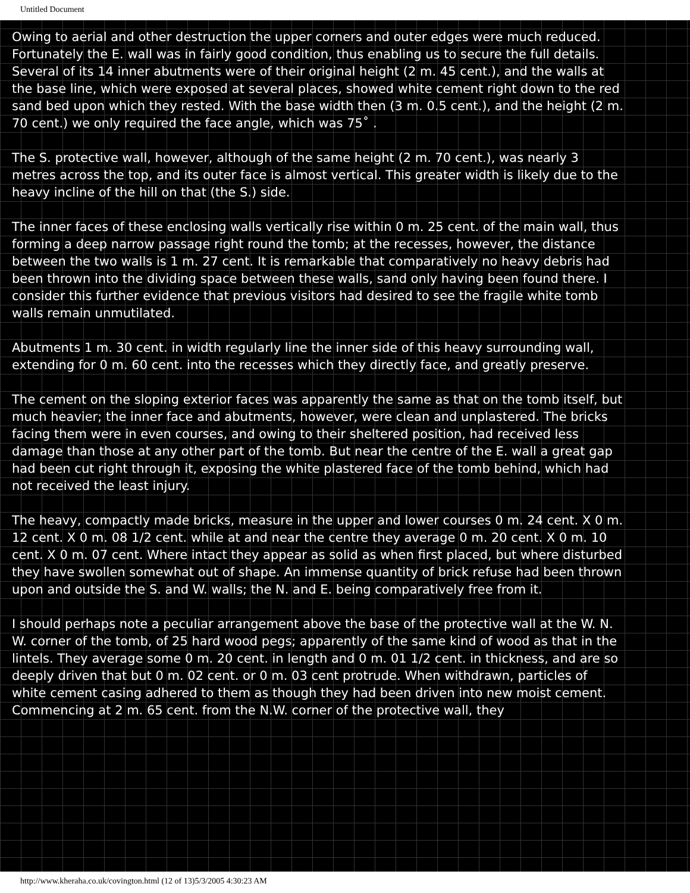Untitled Document
Owing to aerial and other destruction the upper corners and outer edges were much reduced. Fortunately the E. wall was in fairly good condition, thus enabling us to secure the full details. Several of its 14 inner abutments were of their original height (2 m. 45 cent.), and the walls at the base line, which were exposed at several places, showed white cement right down to the red sand bed upon which they rested. With the base width then (3 m. 0.5 cent.), and the height (2 m. 70 cent.) we only required the face angle, which was 75˚ .
The S. protective wall, however, although of the same height (2 m. 70 cent.), was nearly 3 metres across the top, and its outer face is almost vertical. This greater width is likely due to the heavy incline of the hill on that (the S.) side.
The inner faces of these enclosing walls vertically rise within 0 m. 25 cent. of the main wall, thus forming a deep narrow passage right round the tomb; at the recesses, however, the distance between the two walls is 1 m. 27 cent. It is remarkable that comparatively no heavy debris had been thrown into the dividing space between these walls, sand only having been found there. I consider this further evidence that previous visitors had desired to see the fragile white tomb walls remain unmutilated.
Abutments 1 m. 30 cent. in width regularly line the inner side of this heavy surrounding wall, extending for 0 m. 60 cent. into the recesses which they directly face, and greatly preserve.
The cement on the sloping exterior faces was apparently the same as that on the tomb itself, but much heavier; the inner face and abutments, however, were clean and unplastered. The bricks facing them were in even courses, and owing to their sheltered position, had received less damage than those at any other part of the tomb. But near the centre of the E. wall a great gap had been cut right through it, exposing the white plastered face of the tomb behind, which had not received the least injury.
The heavy, compactly made bricks, measure in the upper and lower courses 0 m. 24 cent. X 0 m. 12 cent. X 0 m. 08 1/2 cent. while at and near the centre they average 0 m. 20 cent. X 0 m. 10 cent. X 0 m. 07 cent. Where intact they appear as solid as when first placed, but where disturbed they have swollen somewhat out of shape. An immense quantity of brick refuse had been thrown upon and outside the S. and W. walls; the N. and E. being comparatively free from it.
I should perhaps note a peculiar arrangement above the base of the protective wall at the W. N. W. corner of the tomb, of 25 hard wood pegs; apparently of the same kind of wood as that in the lintels. They average some 0 m. 20 cent. in length and 0 m. 01 1/2 cent. in thickness, and are so deeply driven that but 0 m. 02 cent. or 0 m. 03 cent protrude. When withdrawn, particles of white cement casing adhered to them as though they had been driven into new moist cement. Commencing at 2 m. 65 cent. from the N.W. corner of the protective wall, they
http://www.kheraha.co.uk/covington.html (12 of 13)5/3/2005 4:30:23 AM